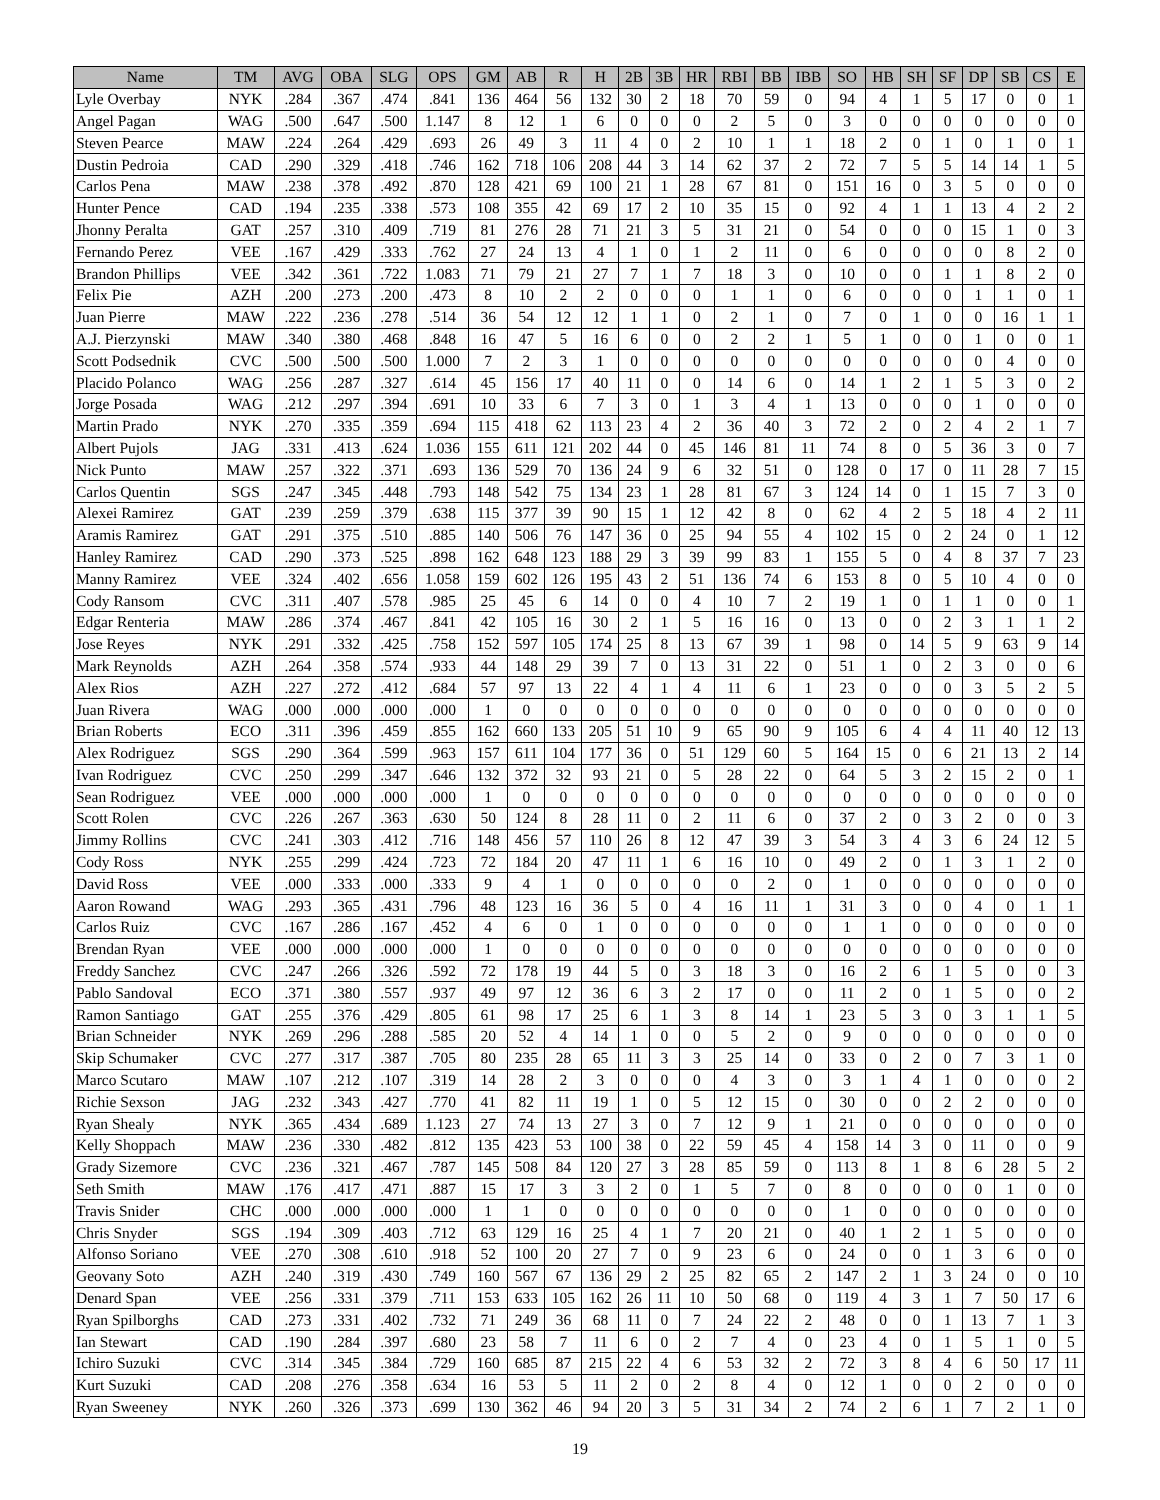| Name | TM | AVG | OBA | SLG | OPS | GM | AB | R | H | 2B | 3B | HR | RBI | BB | IBB | SO | HB | SH | SF | DP | SB | CS | E |
| --- | --- | --- | --- | --- | --- | --- | --- | --- | --- | --- | --- | --- | --- | --- | --- | --- | --- | --- | --- | --- | --- | --- | --- |
| Lyle Overbay | NYK | .284 | .367 | .474 | .841 | 136 | 464 | 56 | 132 | 30 | 2 | 18 | 70 | 59 | 0 | 94 | 4 | 1 | 5 | 17 | 0 | 0 | 1 |
| Angel Pagan | WAG | .500 | .647 | .500 | 1.147 | 8 | 12 | 1 | 6 | 0 | 0 | 0 | 2 | 5 | 0 | 3 | 0 | 0 | 0 | 0 | 0 | 0 | 0 |
| Steven Pearce | MAW | .224 | .264 | .429 | .693 | 26 | 49 | 3 | 11 | 4 | 0 | 2 | 10 | 1 | 1 | 18 | 2 | 0 | 1 | 0 | 1 | 0 | 1 |
| Dustin Pedroia | CAD | .290 | .329 | .418 | .746 | 162 | 718 | 106 | 208 | 44 | 3 | 14 | 62 | 37 | 2 | 72 | 7 | 5 | 5 | 14 | 14 | 1 | 5 |
| Carlos Pena | MAW | .238 | .378 | .492 | .870 | 128 | 421 | 69 | 100 | 21 | 1 | 28 | 67 | 81 | 0 | 151 | 16 | 0 | 3 | 5 | 0 | 0 | 0 |
| Hunter Pence | CAD | .194 | .235 | .338 | .573 | 108 | 355 | 42 | 69 | 17 | 2 | 10 | 35 | 15 | 0 | 92 | 4 | 1 | 1 | 13 | 4 | 2 | 2 |
| Jhonny Peralta | GAT | .257 | .310 | .409 | .719 | 81 | 276 | 28 | 71 | 21 | 3 | 5 | 31 | 21 | 0 | 54 | 0 | 0 | 0 | 15 | 1 | 0 | 3 |
| Fernando Perez | VEE | .167 | .429 | .333 | .762 | 27 | 24 | 13 | 4 | 1 | 0 | 1 | 2 | 11 | 0 | 6 | 0 | 0 | 0 | 0 | 8 | 2 | 0 |
| Brandon Phillips | VEE | .342 | .361 | .722 | 1.083 | 71 | 79 | 21 | 27 | 7 | 1 | 7 | 18 | 3 | 0 | 10 | 0 | 0 | 1 | 1 | 8 | 2 | 0 |
| Felix Pie | AZH | .200 | .273 | .200 | .473 | 8 | 10 | 2 | 2 | 0 | 0 | 0 | 1 | 1 | 0 | 6 | 0 | 0 | 0 | 1 | 1 | 0 | 1 |
| Juan Pierre | MAW | .222 | .236 | .278 | .514 | 36 | 54 | 12 | 12 | 1 | 1 | 0 | 2 | 1 | 0 | 7 | 0 | 1 | 0 | 0 | 16 | 1 | 1 |
| A.J. Pierzynski | MAW | .340 | .380 | .468 | .848 | 16 | 47 | 5 | 16 | 6 | 0 | 0 | 2 | 2 | 1 | 5 | 1 | 0 | 0 | 1 | 0 | 0 | 1 |
| Scott Podsednik | CVC | .500 | .500 | .500 | 1.000 | 7 | 2 | 3 | 1 | 0 | 0 | 0 | 0 | 0 | 0 | 0 | 0 | 0 | 0 | 0 | 4 | 0 | 0 |
| Placido Polanco | WAG | .256 | .287 | .327 | .614 | 45 | 156 | 17 | 40 | 11 | 0 | 0 | 14 | 6 | 0 | 14 | 1 | 2 | 1 | 5 | 3 | 0 | 2 |
| Jorge Posada | WAG | .212 | .297 | .394 | .691 | 10 | 33 | 6 | 7 | 3 | 0 | 1 | 3 | 4 | 1 | 13 | 0 | 0 | 0 | 1 | 0 | 0 | 0 |
| Martin Prado | NYK | .270 | .335 | .359 | .694 | 115 | 418 | 62 | 113 | 23 | 4 | 2 | 36 | 40 | 3 | 72 | 2 | 0 | 2 | 4 | 2 | 1 | 7 |
| Albert Pujols | JAG | .331 | .413 | .624 | 1.036 | 155 | 611 | 121 | 202 | 44 | 0 | 45 | 146 | 81 | 11 | 74 | 8 | 0 | 5 | 36 | 3 | 0 | 7 |
| Nick Punto | MAW | .257 | .322 | .371 | .693 | 136 | 529 | 70 | 136 | 24 | 9 | 6 | 32 | 51 | 0 | 128 | 0 | 17 | 0 | 11 | 28 | 7 | 15 |
| Carlos Quentin | SGS | .247 | .345 | .448 | .793 | 148 | 542 | 75 | 134 | 23 | 1 | 28 | 81 | 67 | 3 | 124 | 14 | 0 | 1 | 15 | 7 | 3 | 0 |
| Alexei Ramirez | GAT | .239 | .259 | .379 | .638 | 115 | 377 | 39 | 90 | 15 | 1 | 12 | 42 | 8 | 0 | 62 | 4 | 2 | 5 | 18 | 4 | 2 | 11 |
| Aramis Ramirez | GAT | .291 | .375 | .510 | .885 | 140 | 506 | 76 | 147 | 36 | 0 | 25 | 94 | 55 | 4 | 102 | 15 | 0 | 2 | 24 | 0 | 1 | 12 |
| Hanley Ramirez | CAD | .290 | .373 | .525 | .898 | 162 | 648 | 123 | 188 | 29 | 3 | 39 | 99 | 83 | 1 | 155 | 5 | 0 | 4 | 8 | 37 | 7 | 23 |
| Manny Ramirez | VEE | .324 | .402 | .656 | 1.058 | 159 | 602 | 126 | 195 | 43 | 2 | 51 | 136 | 74 | 6 | 153 | 8 | 0 | 5 | 10 | 4 | 0 | 0 |
| Cody Ransom | CVC | .311 | .407 | .578 | .985 | 25 | 45 | 6 | 14 | 0 | 0 | 4 | 10 | 7 | 2 | 19 | 1 | 0 | 1 | 1 | 0 | 0 | 1 |
| Edgar Renteria | MAW | .286 | .374 | .467 | .841 | 42 | 105 | 16 | 30 | 2 | 1 | 5 | 16 | 16 | 0 | 13 | 0 | 0 | 2 | 3 | 1 | 1 | 2 |
| Jose Reyes | NYK | .291 | .332 | .425 | .758 | 152 | 597 | 105 | 174 | 25 | 8 | 13 | 67 | 39 | 1 | 98 | 0 | 14 | 5 | 9 | 63 | 9 | 14 |
| Mark Reynolds | AZH | .264 | .358 | .574 | .933 | 44 | 148 | 29 | 39 | 7 | 0 | 13 | 31 | 22 | 0 | 51 | 1 | 0 | 2 | 3 | 0 | 0 | 6 |
| Alex Rios | AZH | .227 | .272 | .412 | .684 | 57 | 97 | 13 | 22 | 4 | 1 | 4 | 11 | 6 | 1 | 23 | 0 | 0 | 0 | 3 | 5 | 2 | 5 |
| Juan Rivera | WAG | .000 | .000 | .000 | .000 | 1 | 0 | 0 | 0 | 0 | 0 | 0 | 0 | 0 | 0 | 0 | 0 | 0 | 0 | 0 | 0 | 0 | 0 |
| Brian Roberts | ECO | .311 | .396 | .459 | .855 | 162 | 660 | 133 | 205 | 51 | 10 | 9 | 65 | 90 | 9 | 105 | 6 | 4 | 4 | 11 | 40 | 12 | 13 |
| Alex Rodriguez | SGS | .290 | .364 | .599 | .963 | 157 | 611 | 104 | 177 | 36 | 0 | 51 | 129 | 60 | 5 | 164 | 15 | 0 | 6 | 21 | 13 | 2 | 14 |
| Ivan Rodriguez | CVC | .250 | .299 | .347 | .646 | 132 | 372 | 32 | 93 | 21 | 0 | 5 | 28 | 22 | 0 | 64 | 5 | 3 | 2 | 15 | 2 | 0 | 1 |
| Sean Rodriguez | VEE | .000 | .000 | .000 | .000 | 1 | 0 | 0 | 0 | 0 | 0 | 0 | 0 | 0 | 0 | 0 | 0 | 0 | 0 | 0 | 0 | 0 | 0 |
| Scott Rolen | CVC | .226 | .267 | .363 | .630 | 50 | 124 | 8 | 28 | 11 | 0 | 2 | 11 | 6 | 0 | 37 | 2 | 0 | 3 | 2 | 0 | 0 | 3 |
| Jimmy Rollins | CVC | .241 | .303 | .412 | .716 | 148 | 456 | 57 | 110 | 26 | 8 | 12 | 47 | 39 | 3 | 54 | 3 | 4 | 3 | 6 | 24 | 12 | 5 |
| Cody Ross | NYK | .255 | .299 | .424 | .723 | 72 | 184 | 20 | 47 | 11 | 1 | 6 | 16 | 10 | 0 | 49 | 2 | 0 | 1 | 3 | 1 | 2 | 0 |
| David Ross | VEE | .000 | .333 | .000 | .333 | 9 | 4 | 1 | 0 | 0 | 0 | 0 | 0 | 2 | 0 | 1 | 0 | 0 | 0 | 0 | 0 | 0 | 0 |
| Aaron Rowand | WAG | .293 | .365 | .431 | .796 | 48 | 123 | 16 | 36 | 5 | 0 | 4 | 16 | 11 | 1 | 31 | 3 | 0 | 0 | 4 | 0 | 1 | 1 |
| Carlos Ruiz | CVC | .167 | .286 | .167 | .452 | 4 | 6 | 0 | 1 | 0 | 0 | 0 | 0 | 0 | 0 | 1 | 1 | 0 | 0 | 0 | 0 | 0 | 0 |
| Brendan Ryan | VEE | .000 | .000 | .000 | .000 | 1 | 0 | 0 | 0 | 0 | 0 | 0 | 0 | 0 | 0 | 0 | 0 | 0 | 0 | 0 | 0 | 0 | 0 |
| Freddy Sanchez | CVC | .247 | .266 | .326 | .592 | 72 | 178 | 19 | 44 | 5 | 0 | 3 | 18 | 3 | 0 | 16 | 2 | 6 | 1 | 5 | 0 | 0 | 3 |
| Pablo Sandoval | ECO | .371 | .380 | .557 | .937 | 49 | 97 | 12 | 36 | 6 | 3 | 2 | 17 | 0 | 0 | 11 | 2 | 0 | 1 | 5 | 0 | 0 | 2 |
| Ramon Santiago | GAT | .255 | .376 | .429 | .805 | 61 | 98 | 17 | 25 | 6 | 1 | 3 | 8 | 14 | 1 | 23 | 5 | 3 | 0 | 3 | 1 | 1 | 5 |
| Brian Schneider | NYK | .269 | .296 | .288 | .585 | 20 | 52 | 4 | 14 | 1 | 0 | 0 | 5 | 2 | 0 | 9 | 0 | 0 | 0 | 0 | 0 | 0 | 0 |
| Skip Schumaker | CVC | .277 | .317 | .387 | .705 | 80 | 235 | 28 | 65 | 11 | 3 | 3 | 25 | 14 | 0 | 33 | 0 | 2 | 0 | 7 | 3 | 1 | 0 |
| Marco Scutaro | MAW | .107 | .212 | .107 | .319 | 14 | 28 | 2 | 3 | 0 | 0 | 0 | 4 | 3 | 0 | 3 | 1 | 4 | 1 | 0 | 0 | 0 | 2 |
| Richie Sexson | JAG | .232 | .343 | .427 | .770 | 41 | 82 | 11 | 19 | 1 | 0 | 5 | 12 | 15 | 0 | 30 | 0 | 0 | 2 | 2 | 0 | 0 | 0 |
| Ryan Shealy | NYK | .365 | .434 | .689 | 1.123 | 27 | 74 | 13 | 27 | 3 | 0 | 7 | 12 | 9 | 1 | 21 | 0 | 0 | 0 | 0 | 0 | 0 | 0 |
| Kelly Shoppach | MAW | .236 | .330 | .482 | .812 | 135 | 423 | 53 | 100 | 38 | 0 | 22 | 59 | 45 | 4 | 158 | 14 | 3 | 0 | 11 | 0 | 0 | 9 |
| Grady Sizemore | CVC | .236 | .321 | .467 | .787 | 145 | 508 | 84 | 120 | 27 | 3 | 28 | 85 | 59 | 0 | 113 | 8 | 1 | 8 | 6 | 28 | 5 | 2 |
| Seth Smith | MAW | .176 | .417 | .471 | .887 | 15 | 17 | 3 | 3 | 2 | 0 | 1 | 5 | 7 | 0 | 8 | 0 | 0 | 0 | 0 | 1 | 0 | 0 |
| Travis Snider | CHC | .000 | .000 | .000 | .000 | 1 | 1 | 0 | 0 | 0 | 0 | 0 | 0 | 0 | 0 | 1 | 0 | 0 | 0 | 0 | 0 | 0 | 0 |
| Chris Snyder | SGS | .194 | .309 | .403 | .712 | 63 | 129 | 16 | 25 | 4 | 1 | 7 | 20 | 21 | 0 | 40 | 1 | 2 | 1 | 5 | 0 | 0 | 0 |
| Alfonso Soriano | VEE | .270 | .308 | .610 | .918 | 52 | 100 | 20 | 27 | 7 | 0 | 9 | 23 | 6 | 0 | 24 | 0 | 0 | 1 | 3 | 6 | 0 | 0 |
| Geovany Soto | AZH | .240 | .319 | .430 | .749 | 160 | 567 | 67 | 136 | 29 | 2 | 25 | 82 | 65 | 2 | 147 | 2 | 1 | 3 | 24 | 0 | 0 | 10 |
| Denard Span | VEE | .256 | .331 | .379 | .711 | 153 | 633 | 105 | 162 | 26 | 11 | 10 | 50 | 68 | 0 | 119 | 4 | 3 | 1 | 7 | 50 | 17 | 6 |
| Ryan Spilborghs | CAD | .273 | .331 | .402 | .732 | 71 | 249 | 36 | 68 | 11 | 0 | 7 | 24 | 22 | 2 | 48 | 0 | 0 | 1 | 13 | 7 | 1 | 3 |
| Ian Stewart | CAD | .190 | .284 | .397 | .680 | 23 | 58 | 7 | 11 | 6 | 0 | 2 | 7 | 4 | 0 | 23 | 4 | 0 | 1 | 5 | 1 | 0 | 5 |
| Ichiro Suzuki | CVC | .314 | .345 | .384 | .729 | 160 | 685 | 87 | 215 | 22 | 4 | 6 | 53 | 32 | 2 | 72 | 3 | 8 | 4 | 6 | 50 | 17 | 11 |
| Kurt Suzuki | CAD | .208 | .276 | .358 | .634 | 16 | 53 | 5 | 11 | 2 | 0 | 2 | 8 | 4 | 0 | 12 | 1 | 0 | 0 | 2 | 0 | 0 | 0 |
| Ryan Sweeney | NYK | .260 | .326 | .373 | .699 | 130 | 362 | 46 | 94 | 20 | 3 | 5 | 31 | 34 | 2 | 74 | 2 | 6 | 1 | 7 | 2 | 1 | 0 |
19